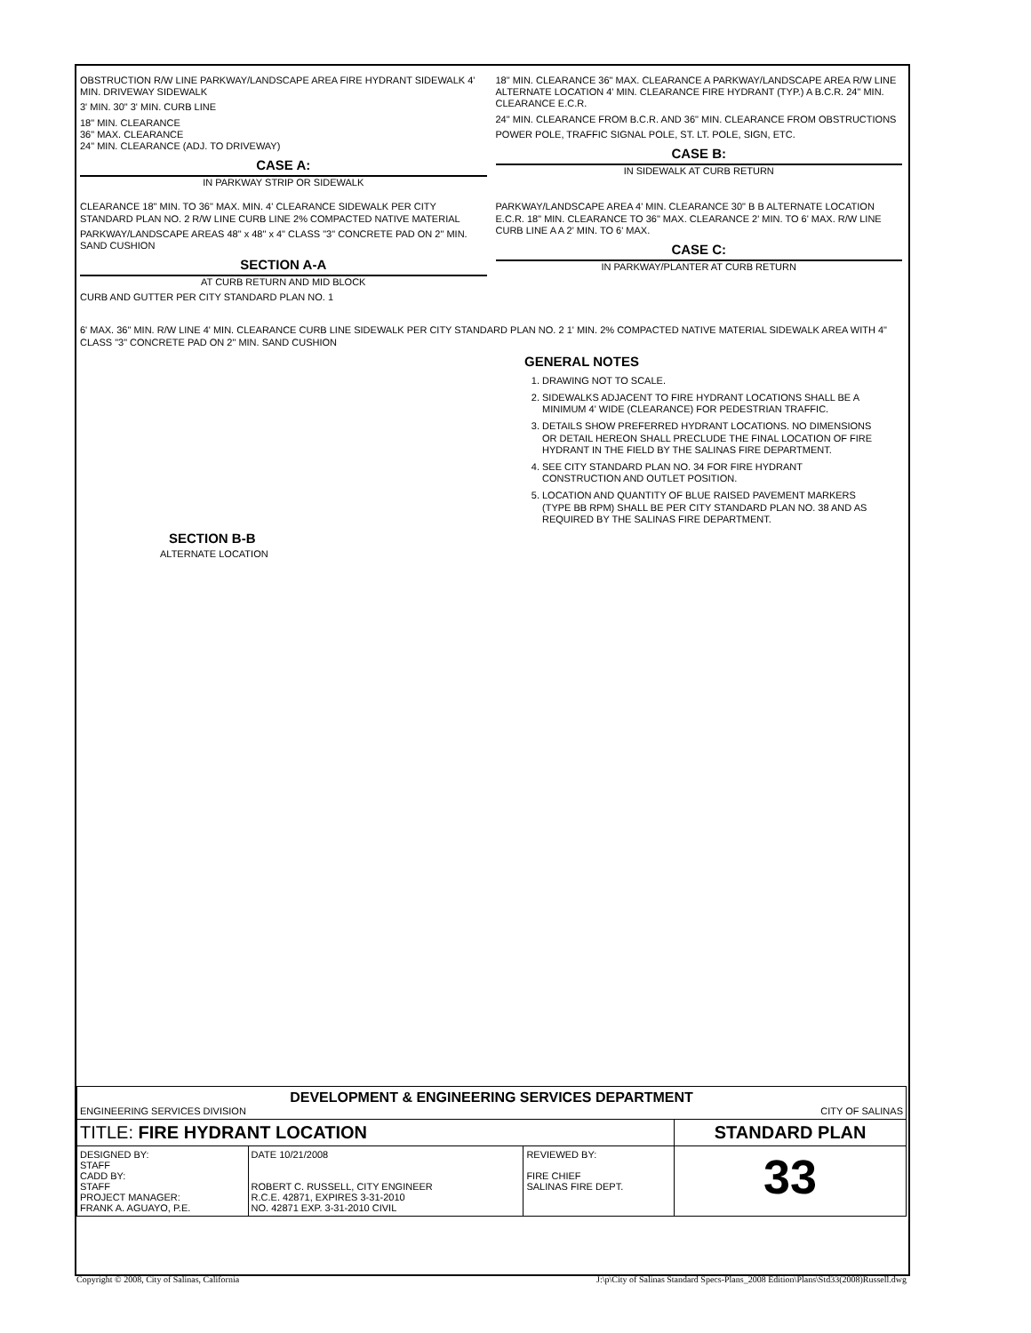OBSTRUCTION R/W LINE PARKWAY/LANDSCAPE AREA FIRE HYDRANT SIDEWALK 4' MIN. DRIVEWAY SIDEWALK
3' MIN. 30" 3' MIN. CURB LINE
18" MIN. CLEARANCE
36" MAX. CLEARANCE
24" MIN. CLEARANCE (ADJ. TO DRIVEWAY)
CASE A:
IN PARKWAY STRIP OR SIDEWALK
18" MIN. CLEARANCE 36" MAX. CLEARANCE A PARKWAY/LANDSCAPE AREA R/W LINE ALTERNATE LOCATION 4' MIN. CLEARANCE FIRE HYDRANT (TYP.) A B.C.R. 24" MIN. CLEARANCE E.C.R.
24" MIN. CLEARANCE FROM B.C.R. AND 36" MIN. CLEARANCE FROM OBSTRUCTIONS
POWER POLE, TRAFFIC SIGNAL POLE, ST. LT. POLE, SIGN, ETC.
CASE B:
IN SIDEWALK AT CURB RETURN
CLEARANCE 18" MIN. TO 36" MAX. MIN. 4' CLEARANCE SIDEWALK PER CITY STANDARD PLAN NO. 2 R/W LINE CURB LINE 2% COMPACTED NATIVE MATERIAL
PARKWAY/LANDSCAPE AREAS 48" x 48" x 4" CLASS "3" CONCRETE PAD ON 2" MIN. SAND CUSHION
SECTION A-A
AT CURB RETURN AND MID BLOCK
CURB AND GUTTER PER CITY STANDARD PLAN NO. 1
PARKWAY/LANDSCAPE AREA 4' MIN. CLEARANCE 30" B B ALTERNATE LOCATION E.C.R. 18" MIN. CLEARANCE TO 36" MAX. CLEARANCE 2' MIN. TO 6' MAX. R/W LINE CURB LINE A A 2' MIN. TO 6' MAX.
CASE C:
IN PARKWAY/PLANTER AT CURB RETURN
6' MAX. 36" MIN. R/W LINE 4' MIN. CLEARANCE CURB LINE SIDEWALK PER CITY STANDARD PLAN NO. 2 1' MIN. 2% COMPACTED NATIVE MATERIAL SIDEWALK AREA WITH 4" CLASS "3" CONCRETE PAD ON 2" MIN. SAND CUSHION
GENERAL NOTES
1. DRAWING NOT TO SCALE.
2. SIDEWALKS ADJACENT TO FIRE HYDRANT LOCATIONS SHALL BE A MINIMUM 4' WIDE (CLEARANCE) FOR PEDESTRIAN TRAFFIC.
3. DETAILS SHOW PREFERRED HYDRANT LOCATIONS. NO DIMENSIONS OR DETAIL HEREON SHALL PRECLUDE THE FINAL LOCATION OF FIRE HYDRANT IN THE FIELD BY THE SALINAS FIRE DEPARTMENT.
4. SEE CITY STANDARD PLAN NO. 34 FOR FIRE HYDRANT CONSTRUCTION AND OUTLET POSITION.
5. LOCATION AND QUANTITY OF BLUE RAISED PAVEMENT MARKERS (TYPE BB RPM) SHALL BE PER CITY STANDARD PLAN NO. 38 AND AS REQUIRED BY THE SALINAS FIRE DEPARTMENT.
SECTION B-B
ALTERNATE LOCATION
| DEVELOPMENT & ENGINEERING SERVICES DEPARTMENT ENGINEERING SERVICES DIVISION CITY OF SALINAS | | | |
| TITLE: FIRE HYDRANT LOCATION | | | STANDARD PLAN |
| DESIGNED BY: STAFF CADD BY: STAFF PROJECT MANAGER: FRANK A. AGUAYO, P.E. | DATE 10/21/2008 ROBERT C. RUSSELL, CITY ENGINEER R.C.E. 42871, EXPIRES 3-31-2010 NO. 42871 EXP. 3-31-2010 CIVIL | REVIEWED BY: FIRE CHIEF SALINAS FIRE DEPT. | 33 |
Copyright © 2008, City of Salinas, California J:\p\City of Salinas Standard Specs-Plans_2008 Edition\Plans\Std33(2008)Russell.dwg